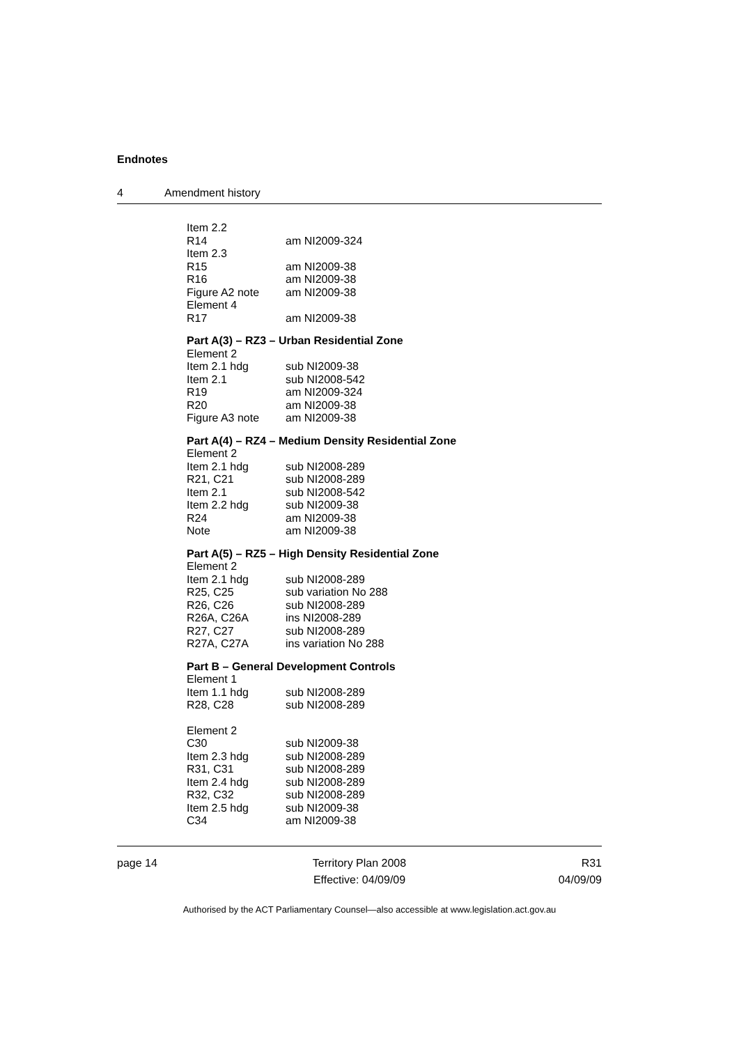Endnotes
4 Amendment history
Item 2.2
R14 am NI2009-324
Item 2.3
R15 am NI2009-38
R16 am NI2009-38
Figure A2 note am NI2009-38
Element 4
R17 am NI2009-38
Part A(3) – RZ3 – Urban Residential Zone
Element 2
Item 2.1 hdg sub NI2009-38
Item 2.1 sub NI2008-542
R19 am NI2009-324
R20 am NI2009-38
Figure A3 note am NI2009-38
Part A(4) – RZ4 – Medium Density Residential Zone
Element 2
Item 2.1 hdg sub NI2008-289
R21, C21 sub NI2008-289
Item 2.1 sub NI2008-542
Item 2.2 hdg sub NI2009-38
R24 am NI2009-38
Note am NI2009-38
Part A(5) – RZ5 – High Density Residential Zone
Element 2
Item 2.1 hdg sub NI2008-289
R25, C25 sub variation No 288
R26, C26 sub NI2008-289
R26A, C26A ins NI2008-289
R27, C27 sub NI2008-289
R27A, C27A ins variation No 288
Part B – General Development Controls
Element 1
Item 1.1 hdg sub NI2008-289
R28, C28 sub NI2008-289
Element 2
C30 sub NI2009-38
Item 2.3 hdg sub NI2008-289
R31, C31 sub NI2008-289
Item 2.4 hdg sub NI2008-289
R32, C32 sub NI2008-289
Item 2.5 hdg sub NI2009-38
C34 am NI2009-38
page 14 Territory Plan 2008
Effective: 04/09/09
R31
04/09/09
Authorised by the ACT Parliamentary Counsel—also accessible at www.legislation.act.gov.au